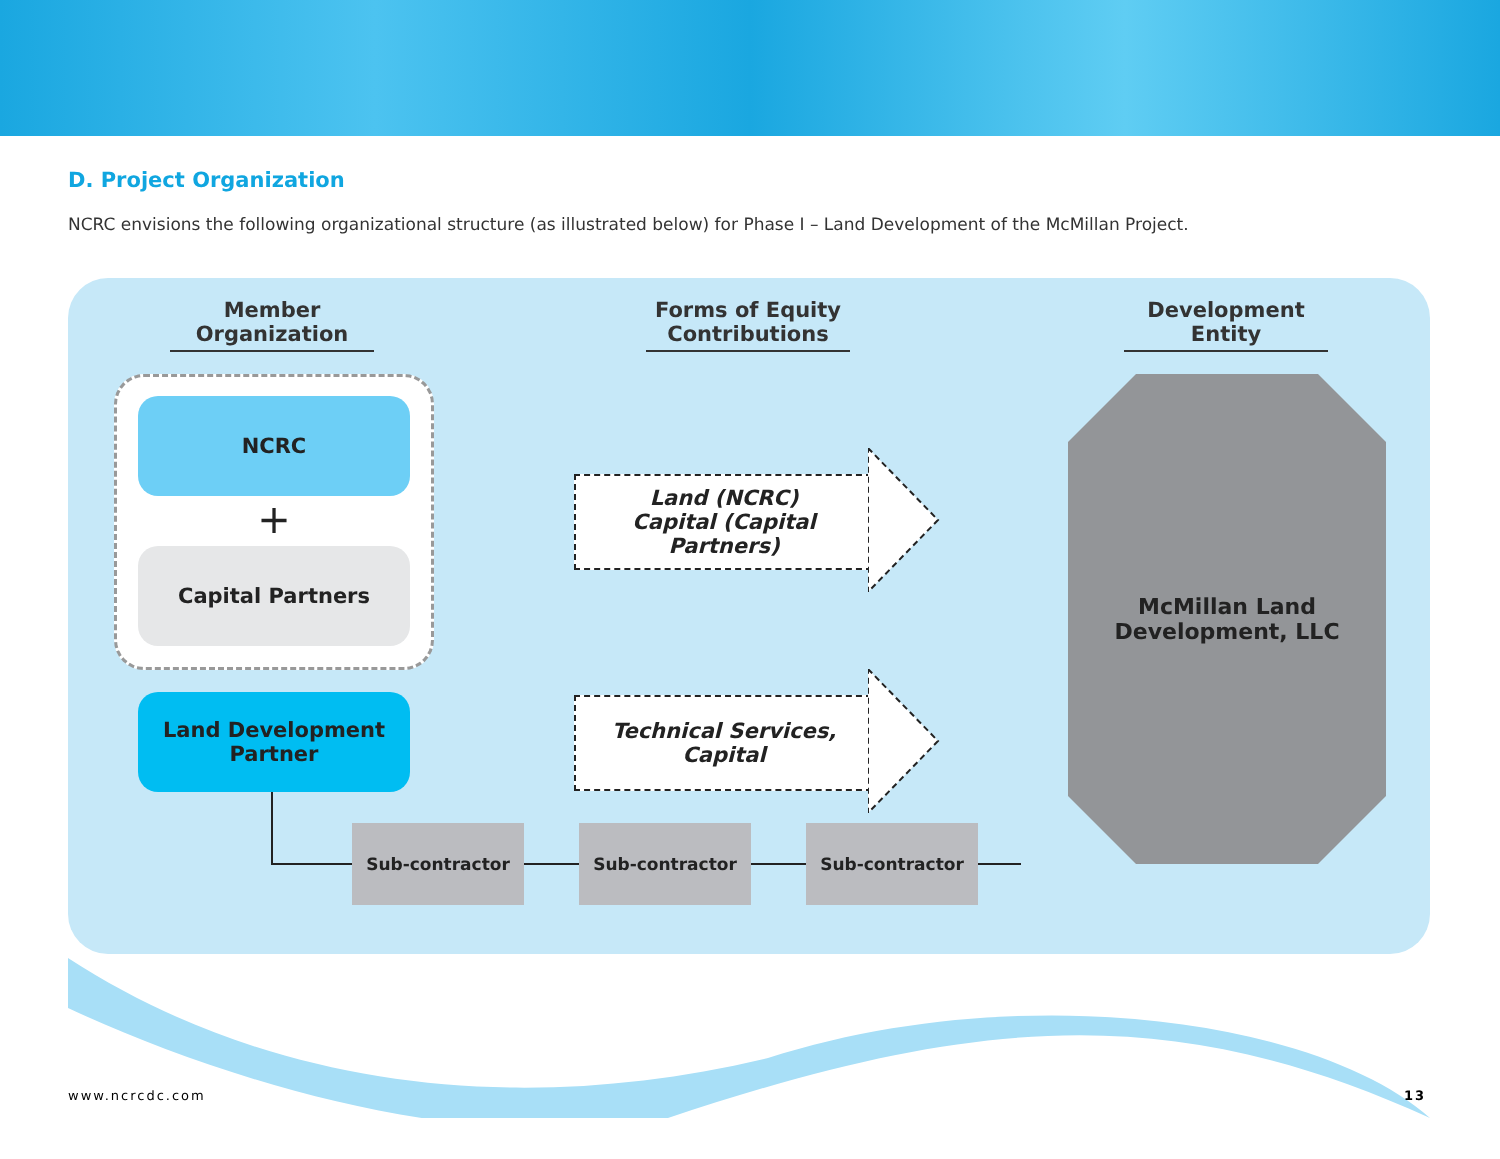D. Project Organization
NCRC envisions the following organizational structure (as illustrated below) for Phase I – Land Development of the McMillan Project.
Member Organization
Forms of Equity Contributions
Development Entity
NCRC
+
Capital Partners
Land Development
Partner
Land (NCRC)
Capital (Capital Partners)
Technical Services,
Capital
Sub-contractor Sub-contractor Sub-contractor
McMillan Land
Development, LLC
www.ncrcdc.com 13